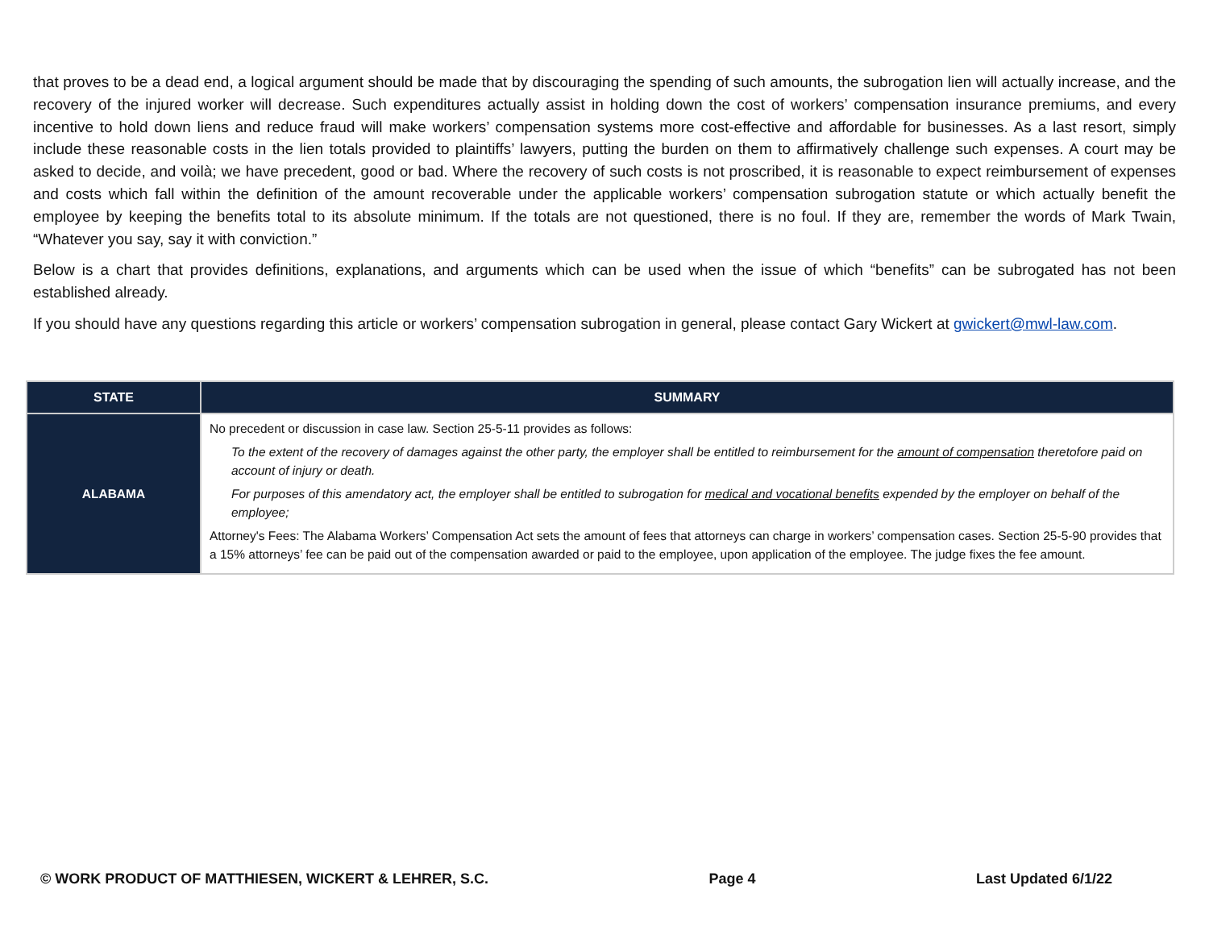that proves to be a dead end, a logical argument should be made that by discouraging the spending of such amounts, the subrogation lien will actually increase, and the recovery of the injured worker will decrease. Such expenditures actually assist in holding down the cost of workers’ compensation insurance premiums, and every incentive to hold down liens and reduce fraud will make workers’ compensation systems more cost-effective and affordable for businesses. As a last resort, simply include these reasonable costs in the lien totals provided to plaintiffs’ lawyers, putting the burden on them to affirmatively challenge such expenses. A court may be asked to decide, and voilà; we have precedent, good or bad. Where the recovery of such costs is not proscribed, it is reasonable to expect reimbursement of expenses and costs which fall within the definition of the amount recoverable under the applicable workers’ compensation subrogation statute or which actually benefit the employee by keeping the benefits total to its absolute minimum. If the totals are not questioned, there is no foul. If they are, remember the words of Mark Twain, “Whatever you say, say it with conviction.”
Below is a chart that provides definitions, explanations, and arguments which can be used when the issue of which “benefits” can be subrogated has not been established already.
If you should have any questions regarding this article or workers’ compensation subrogation in general, please contact Gary Wickert at gwickert@mwl-law.com.
| STATE | SUMMARY |
| --- | --- |
| ALABAMA | No precedent or discussion in case law. Section 25-5-11 provides as follows: To the extent of the recovery of damages against the other party, the employer shall be entitled to reimbursement for the amount of compensation theretofore paid on account of injury or death. For purposes of this amendatory act, the employer shall be entitled to subrogation for medical and vocational benefits expended by the employer on behalf of the employee; Attorney's Fees: The Alabama Workers’ Compensation Act sets the amount of fees that attorneys can charge in workers’ compensation cases. Section 25-5-90 provides that a 15% attorneys’ fee can be paid out of the compensation awarded or paid to the employee, upon application of the employee. The judge fixes the fee amount. |
© WORK PRODUCT OF MATTHIESEN, WICKERT & LEHRER, S.C. Page 4 Last Updated 6/1/22